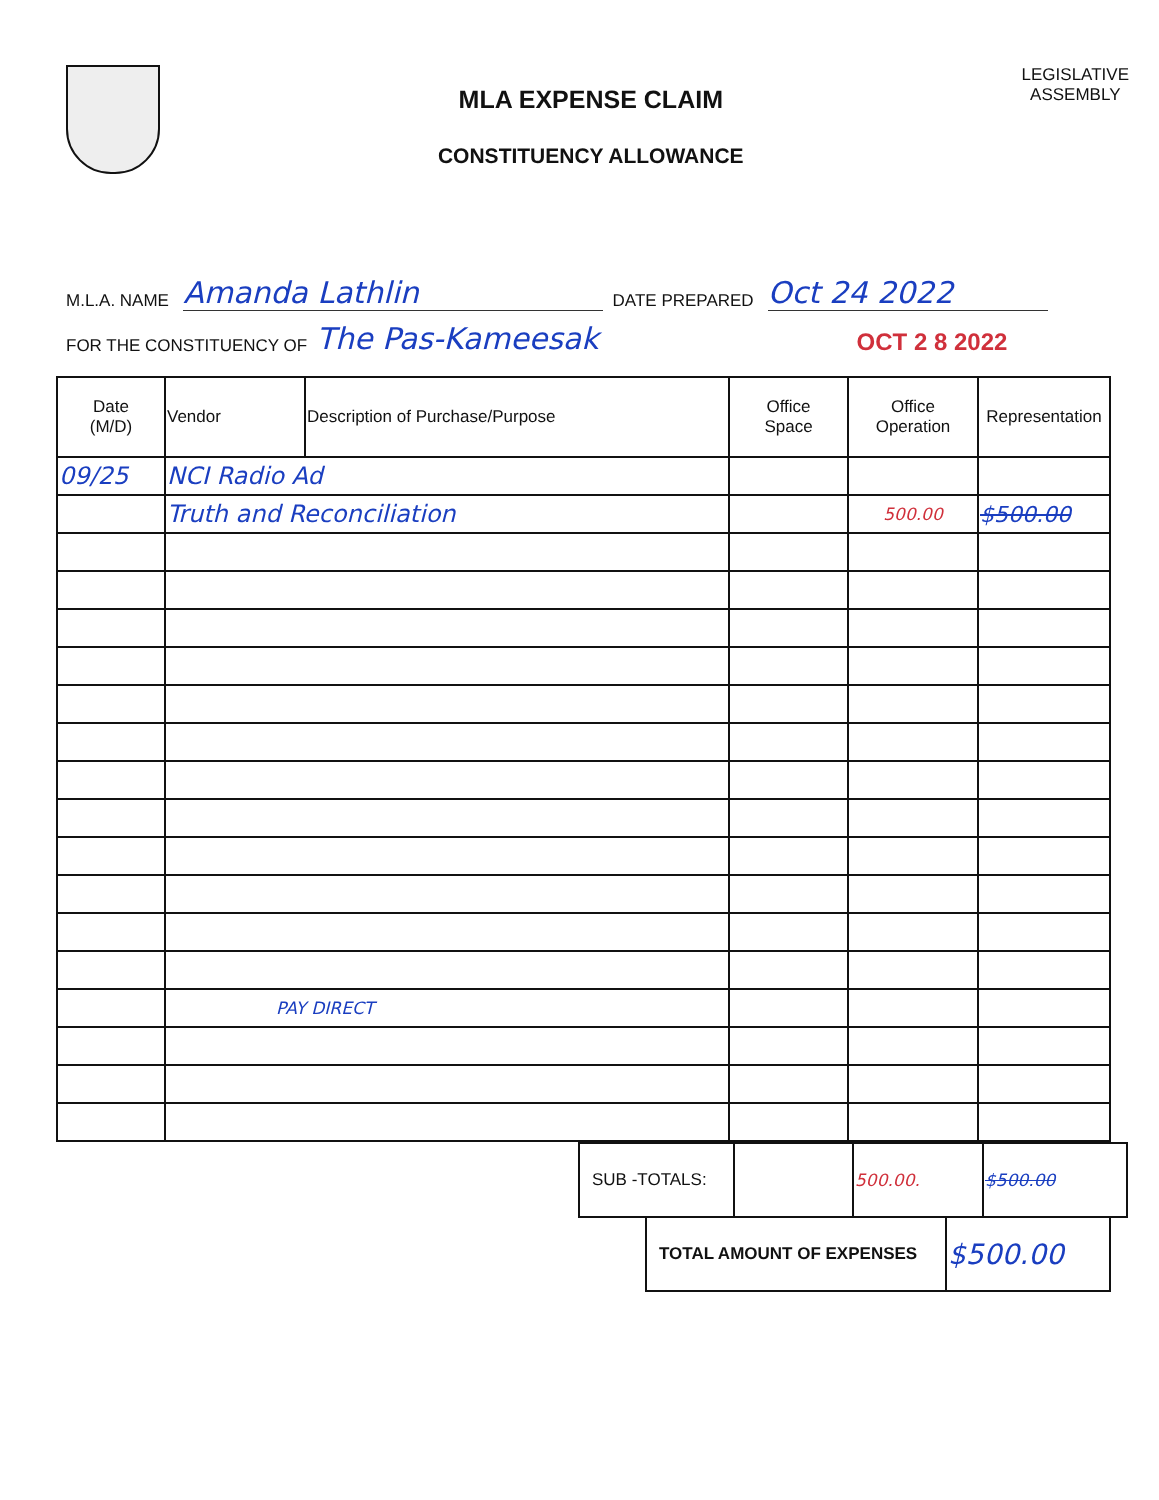MLA EXPENSE CLAIM
CONSTITUENCY ALLOWANCE
LEGISLATIVE
ASSEMBLY
M.L.A. NAME Amanda Lathlin DATE PREPARED Oct 24 2022
FOR THE CONSTITUENCY OF The Pas-Kameesak OCT 2 8 2022
| Date (M/D) | Vendor | Description of Purchase/Purpose | Office Space | Office Operation | Representation |
| --- | --- | --- | --- | --- | --- |
| 09/25 | NCI Radio Ad | | | | |
| | Truth and Reconciliation | | | 500.00 | $500.00 |
| | PAY DIRECT | | | | |
| SUB -TOTALS: | | 500.00. | $500.00 |
| TOTAL AMOUNT OF EXPENSES | $500.00 |